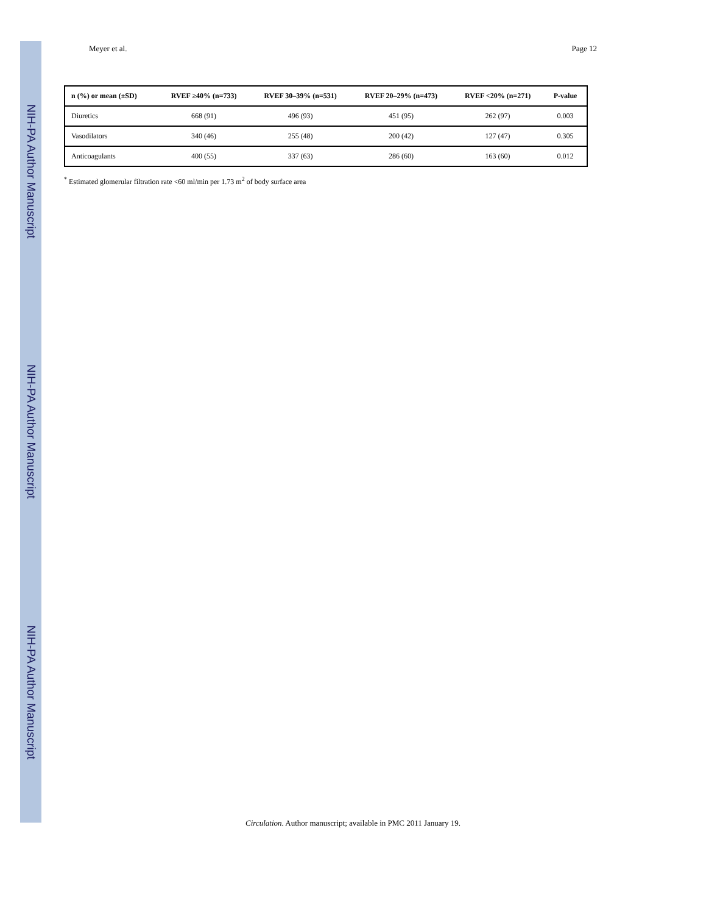NIH-PA Author Manuscript
NIH-PA Author Manuscript
NIH-PA Author Manuscript
Meyer et al. Page 12
| n (%) or mean (±SD) | RVEF ≥40% (n=733) | RVEF 30–39% (n=531) | RVEF 20–29% (n=473) | RVEF <20% (n=271) | P-value |
| --- | --- | --- | --- | --- | --- |
| Diuretics | 668 (91) | 496 (93) | 451 (95) | 262 (97) | 0.003 |
| Vasodilators | 340 (46) | 255 (48) | 200 (42) | 127 (47) | 0.305 |
| Anticoagulants | 400 (55) | 337 (63) | 286 (60) | 163 (60) | 0.012 |
<sup>*</sup> Estimated glomerular filtration rate <60 ml/min per 1.73 m<sup>2</sup> of body surface area
Circulation. Author manuscript; available in PMC 2011 January 19.